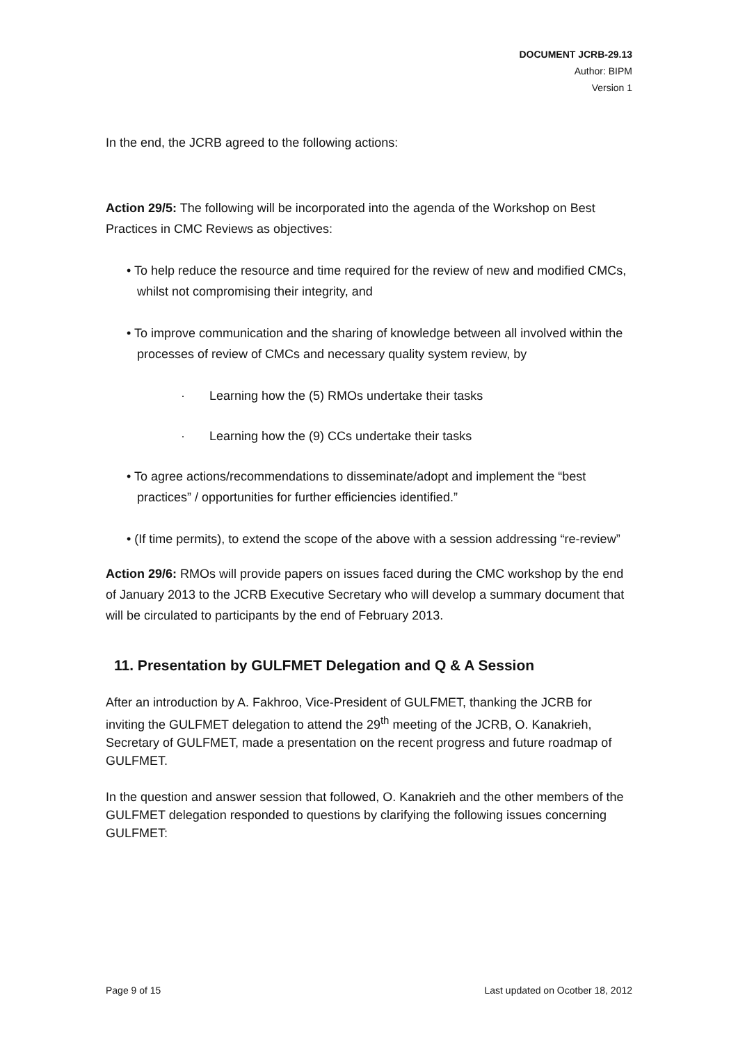DOCUMENT JCRB-29.13
Author: BIPM
Version 1
In the end, the JCRB agreed to the following actions:
Action 29/5: The following will be incorporated into the agenda of the Workshop on Best Practices in CMC Reviews as objectives:
• To help reduce the resource and time required for the review of new and modified CMCs, whilst not compromising their integrity, and
• To improve communication and the sharing of knowledge between all involved within the processes of review of CMCs and necessary quality system review, by
· Learning how the (5) RMOs undertake their tasks
· Learning how the (9) CCs undertake their tasks
• To agree actions/recommendations to disseminate/adopt and implement the “best practices” / opportunities for further efficiencies identified.”
• (If time permits), to extend the scope of the above with a session addressing “re-review”
Action 29/6: RMOs will provide papers on issues faced during the CMC workshop by the end of January 2013 to the JCRB Executive Secretary who will develop a summary document that will be circulated to participants by the end of February 2013.
11. Presentation by GULFMET Delegation and Q & A Session
After an introduction by A. Fakhroo, Vice-President of GULFMET, thanking the JCRB for inviting the GULFMET delegation to attend the 29<sup>th</sup> meeting of the JCRB, O. Kanakrieh, Secretary of GULFMET, made a presentation on the recent progress and future roadmap of GULFMET.
In the question and answer session that followed, O. Kanakrieh and the other members of the GULFMET delegation responded to questions by clarifying the following issues concerning GULFMET:
Page 9 of 15 Last updated on Ocotber 18, 2012